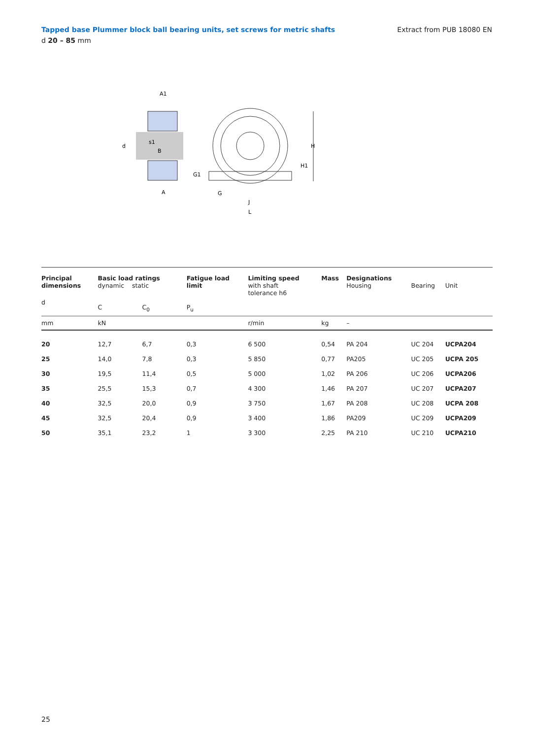Tapped base Plummer block ball bearing units, set screws for metric shafts Extract from PUB 18080 EN
d 20 – 85 mm
A1
d
s1
B
A
G1
G
J
L
H
H1
| Principal dimensions | Basic load ratings dynamic static | | Fatigue load limit | Limiting speed with shaft tolerance h6 | Mass | Designations Housing | Bearing | Unit |
| --- | --- | --- | --- | --- | --- | --- | --- | --- |
| d | C | C<sub>0</sub> | P<sub>u</sub> | | | | | |
| mm | kN | | | r/min | kg | – | | |
| 20 | 12,7 | 6,7 | 0,3 | 6 500 | 0,54 | PA 204 | UC 204 | UCPA204 |
| 25 | 14,0 | 7,8 | 0,3 | 5 850 | 0,77 | PA205 | UC 205 | UCPA 205 |
| 30 | 19,5 | 11,4 | 0,5 | 5 000 | 1,02 | PA 206 | UC 206 | UCPA206 |
| 35 | 25,5 | 15,3 | 0,7 | 4 300 | 1,46 | PA 207 | UC 207 | UCPA207 |
| 40 | 32,5 | 20,0 | 0,9 | 3 750 | 1,67 | PA 208 | UC 208 | UCPA 208 |
| 45 | 32,5 | 20,4 | 0,9 | 3 400 | 1,86 | PA209 | UC 209 | UCPA209 |
| 50 | 35,1 | 23,2 | 1 | 3 300 | 2,25 | PA 210 | UC 210 | UCPA210 |
25